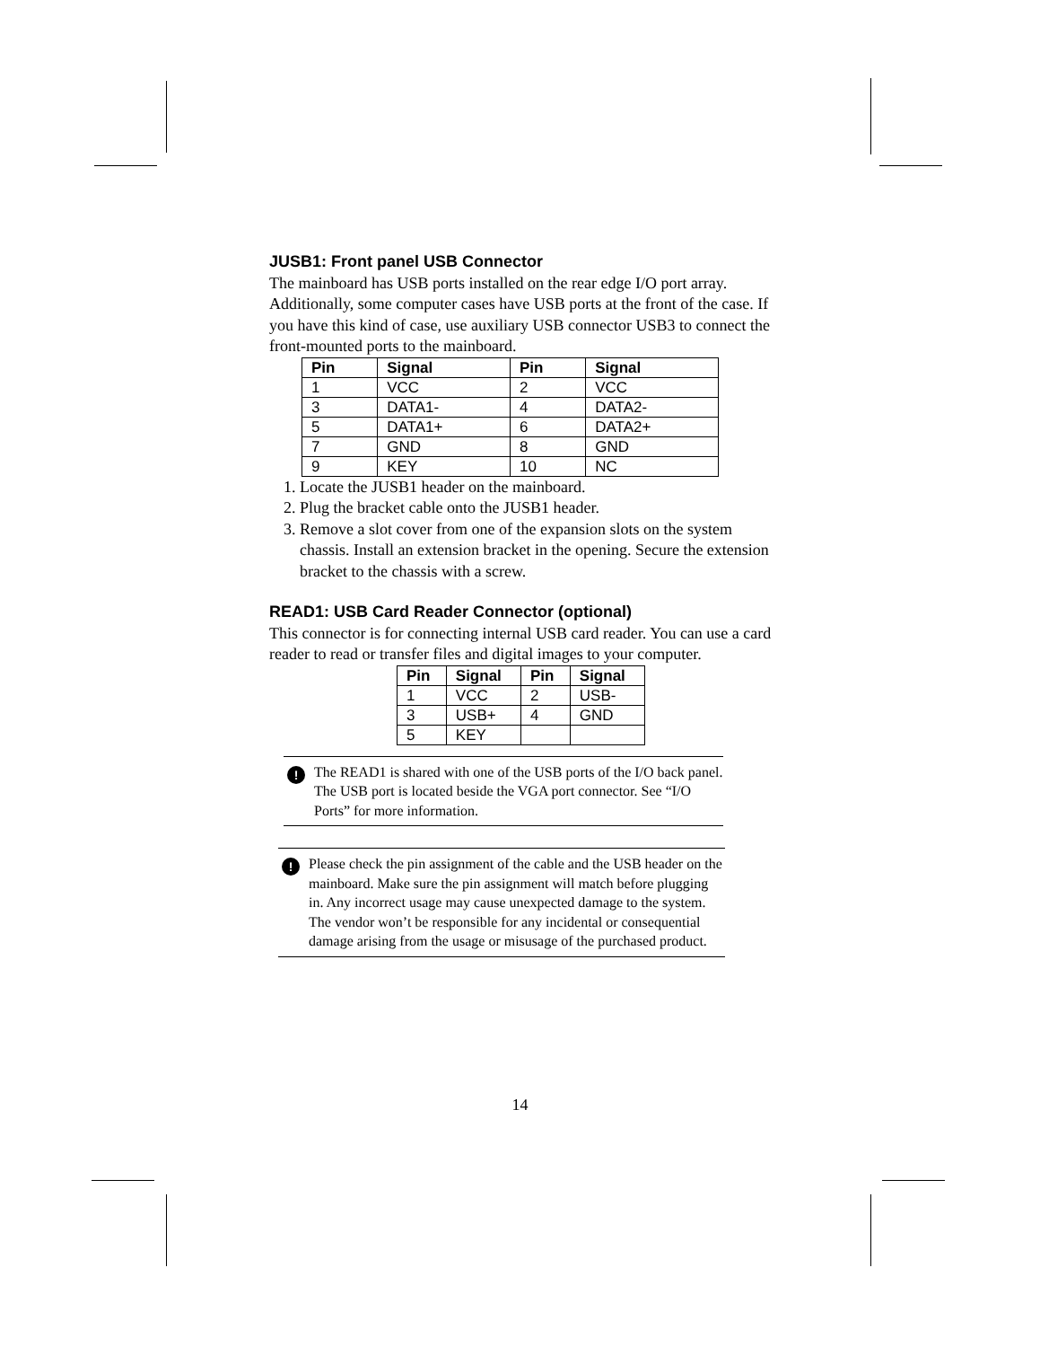JUSB1: Front panel USB Connector
The mainboard has USB ports installed on the rear edge I/O port array. Additionally, some computer cases have USB ports at the front of the case. If you have this kind of case, use auxiliary USB connector USB3 to connect the front-mounted ports to the mainboard.
| Pin | Signal | Pin | Signal |
| --- | --- | --- | --- |
| 1 | VCC | 2 | VCC |
| 3 | DATA1- | 4 | DATA2- |
| 5 | DATA1+ | 6 | DATA2+ |
| 7 | GND | 8 | GND |
| 9 | KEY | 10 | NC |
1. Locate the JUSB1 header on the mainboard.
2. Plug the bracket cable onto the JUSB1 header.
3. Remove a slot cover from one of the expansion slots on the system chassis. Install an extension bracket in the opening. Secure the extension bracket to the chassis with a screw.
READ1: USB Card Reader Connector (optional)
This connector is for connecting internal USB card reader. You can use a card reader to read or transfer files and digital images to your computer.
| Pin | Signal | Pin | Signal |
| --- | --- | --- | --- |
| 1 | VCC | 2 | USB- |
| 3 | USB+ | 4 | GND |
| 5 | KEY | | |
!
The READ1 is shared with one of the USB ports of the I/O back panel. The USB port is located beside the VGA port connector. See “I/O Ports” for more information.
!
Please check the pin assignment of the cable and the USB header on the mainboard. Make sure the pin assignment will match before plugging in. Any incorrect usage may cause unexpected damage to the system. The vendor won’t be responsible for any incidental or consequential damage arising from the usage or misusage of the purchased product.
14